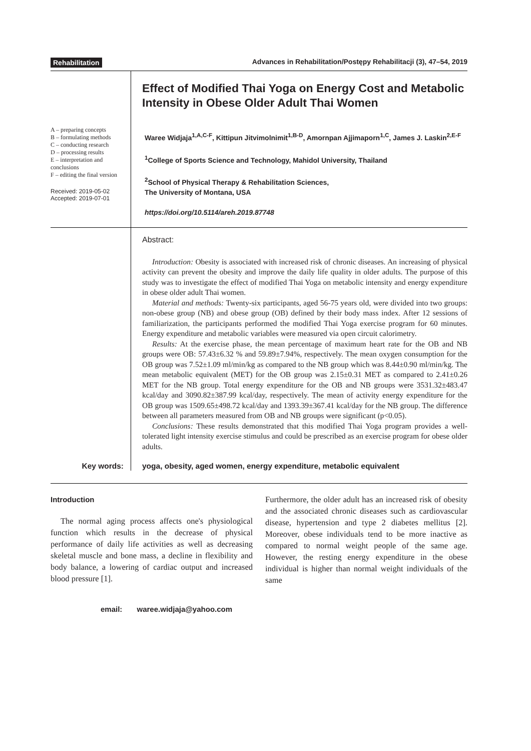Rehabilitation Advances in Rehabilitation/Postępy Rehabilitacji (3), 47–54, 2019
A – preparing concepts
B – formulating methods
C – conducting research
D – processing results
E – interpretation and conclusions
F – editing the final version
Received: 2019-05-02
Accepted: 2019-07-01
Effect of Modified Thai Yoga on Energy Cost and Metabolic Intensity in Obese Older Adult Thai Women
Waree Widjaja<sup>1,A,C-F</sup>, Kittipun Jitvimolnimit<sup>1,B-D</sup>, Amornpan Ajjimaporn<sup>1,C</sup>, James J. Laskin<sup>2,E-F</sup>
<sup>1</sup> College of Sports Science and Technology, Mahidol University, Thailand
<sup>2</sup> School of Physical Therapy & Rehabilitation Sciences,
The University of Montana, USA
https://doi.org/10.5114/areh.2019.87748
Abstract:
Introduction: Obesity is associated with increased risk of chronic diseases. An increasing of physical activity can prevent the obesity and improve the daily life quality in older adults. The purpose of this study was to investigate the effect of modified Thai Yoga on metabolic intensity and energy expenditure in obese older adult Thai women.
Material and methods: Twenty-six participants, aged 56-75 years old, were divided into two groups: non-obese group (NB) and obese group (OB) defined by their body mass index. After 12 sessions of familiarization, the participants performed the modified Thai Yoga exercise program for 60 minutes. Energy expenditure and metabolic variables were measured via open circuit calorimetry.
Results: At the exercise phase, the mean percentage of maximum heart rate for the OB and NB groups were OB: 57.43±6.32 % and 59.89±7.94%, respectively. The mean oxygen consumption for the OB group was 7.52±1.09 ml/min/kg as compared to the NB group which was 8.44±0.90 ml/min/kg. The mean metabolic equivalent (MET) for the OB group was 2.15±0.31 MET as compared to 2.41±0.26 MET for the NB group. Total energy expenditure for the OB and NB groups were 3531.32±483.47 kcal/day and 3090.82±387.99 kcal/day, respectively. The mean of activity energy expenditure for the OB group was 1509.65±498.72 kcal/day and 1393.39±367.41 kcal/day for the NB group. The difference between all parameters measured from OB and NB groups were significant (p<0.05).
Conclusions: These results demonstrated that this modified Thai Yoga program provides a well-tolerated light intensity exercise stimulus and could be prescribed as an exercise program for obese older adults.
Key words: yoga, obesity, aged women, energy expenditure, metabolic equivalent
Introduction
The normal aging process affects one's physiological function which results in the decrease of physical performance of daily life activities as well as decreasing skeletal muscle and bone mass, a decline in flexibility and body balance, a lowering of cardiac output and increased blood pressure [1].
Furthermore, the older adult has an increased risk of obesity and the associated chronic diseases such as cardiovascular disease, hypertension and type 2 diabetes mellitus [2]. Moreover, obese individuals tend to be more inactive as compared to normal weight people of the same age. However, the resting energy expenditure in the obese individual is higher than normal weight individuals of the same
email: waree.widjaja@yahoo.com